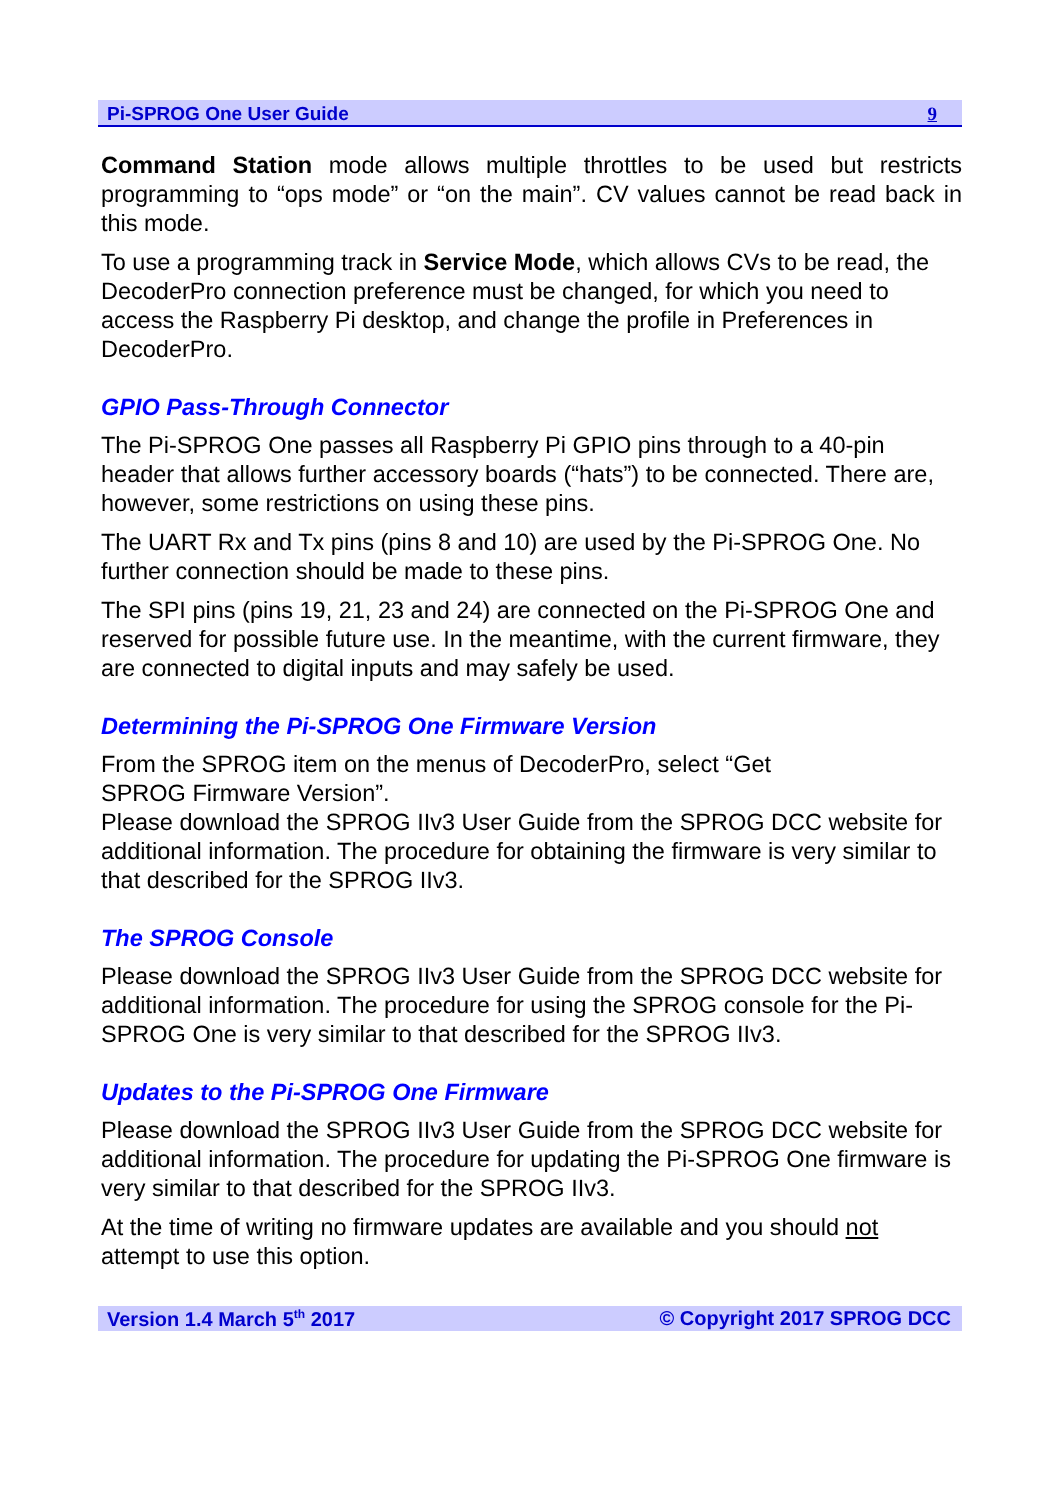Pi-SPROG One User Guide 9
Command Station mode allows multiple throttles to be used but restricts programming to “ops mode” or “on the main”. CV values cannot be read back in this mode.
To use a programming track in Service Mode, which allows CVs to be read, the DecoderPro connection preference must be changed, for which you need to access the Raspberry Pi desktop, and change the profile in Preferences in DecoderPro.
GPIO Pass-Through Connector
The Pi-SPROG One passes all Raspberry Pi GPIO pins through to a 40-pin header that allows further accessory boards (“hats”) to be connected. There are, however, some restrictions on using these pins.
The UART Rx and Tx pins (pins 8 and 10) are used by the Pi-SPROG One. No further connection should be made to these pins.
The SPI pins (pins 19, 21, 23 and 24) are connected on the Pi-SPROG One and reserved for possible future use. In the meantime, with the current firmware, they are connected to digital inputs and may safely be used.
Determining the Pi-SPROG One Firmware Version
From the SPROG item on the menus of DecoderPro, select “Get
SPROG Firmware Version”.
Please download the SPROG IIv3 User Guide from the SPROG DCC website for additional information. The procedure for obtaining the firmware is very similar to that described for the SPROG IIv3.
The SPROG Console
Please download the SPROG IIv3 User Guide from the SPROG DCC website for additional information. The procedure for using the SPROG console for the Pi-SPROG One is very similar to that described for the SPROG IIv3.
Updates to the Pi-SPROG One Firmware
Please download the SPROG IIv3 User Guide from the SPROG DCC website for additional information. The procedure for updating the Pi-SPROG One firmware is very similar to that described for the SPROG IIv3.
At the time of writing no firmware updates are available and you should not attempt to use this option.
Version 1.4 March 5<sup>th</sup> 2017 © Copyright 2017 SPROG DCC